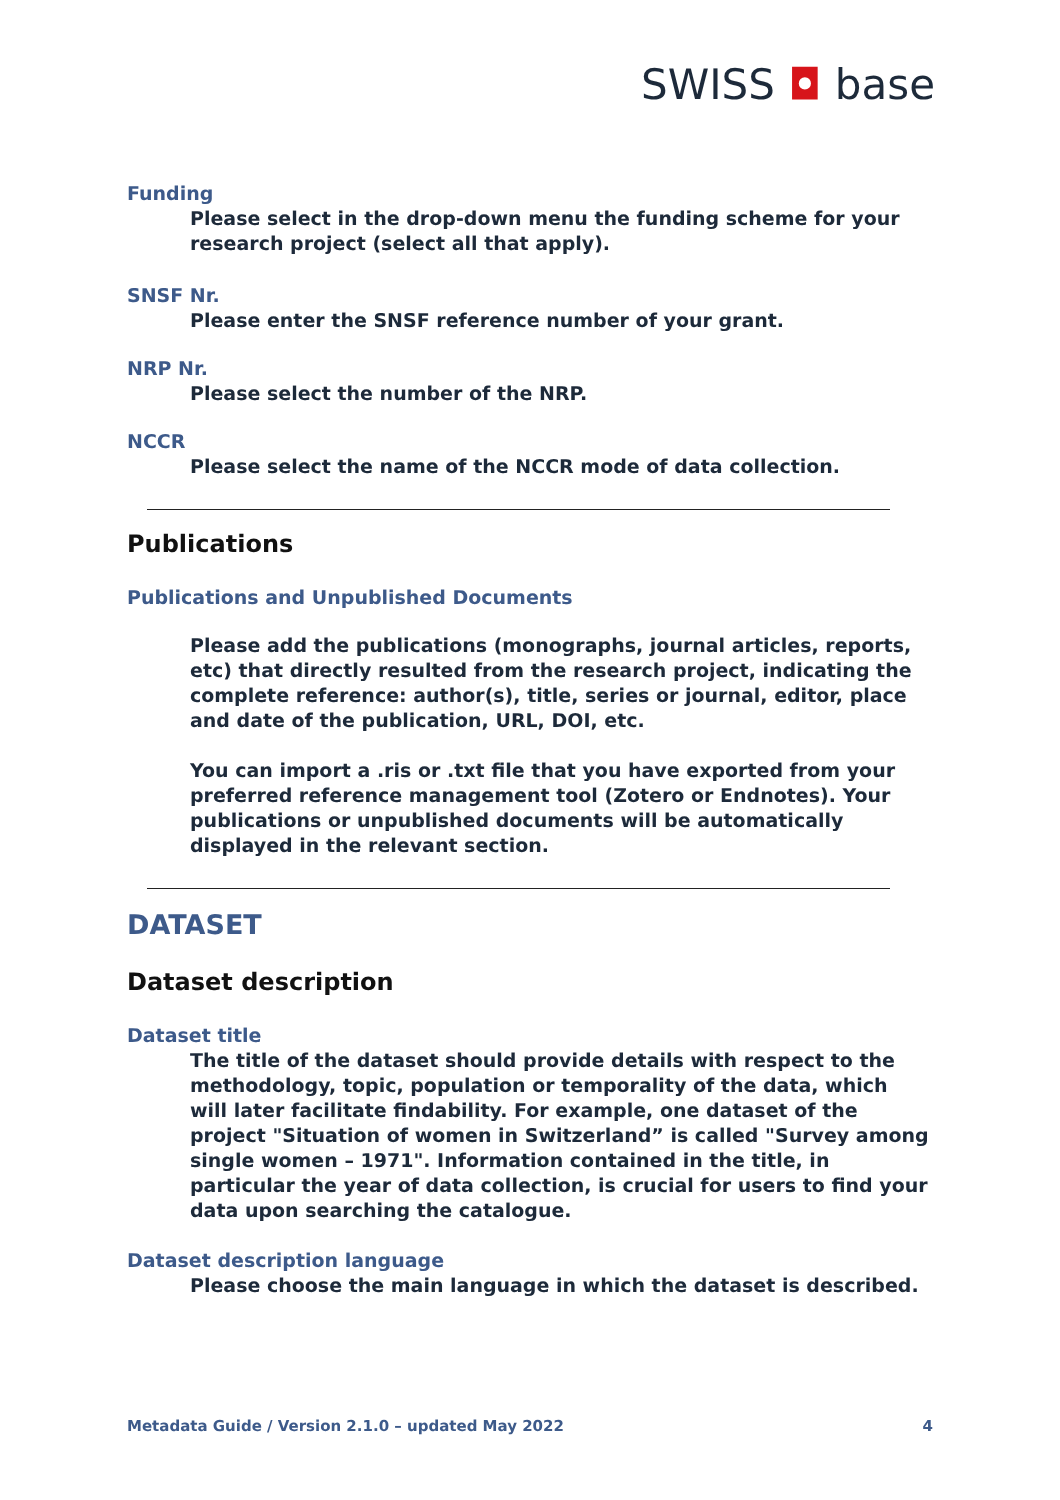SWISS ◘ base
Funding
Please select in the drop-down menu the funding scheme for your research project (select all that apply).
SNSF Nr.
Please enter the SNSF reference number of your grant.
NRP Nr.
Please select the number of the NRP.
NCCR
Please select the name of the NCCR mode of data collection.
Publications
Publications and Unpublished Documents
Please add the publications (monographs, journal articles, reports, etc) that directly resulted from the research project, indicating the complete reference: author(s), title, series or journal, editor, place and date of the publication, URL, DOI, etc.
You can import a .ris or .txt file that you have exported from your preferred reference management tool (Zotero or Endnotes). Your publications or unpublished documents will be automatically displayed in the relevant section.
DATASET
Dataset description
Dataset title
The title of the dataset should provide details with respect to the methodology, topic, population or temporality of the data, which will later facilitate findability. For example, one dataset of the project "Situation of women in Switzerland” is called "Survey among single women – 1971". Information contained in the title, in particular the year of data collection, is crucial for users to find your data upon searching the catalogue.
Dataset description language
Please choose the main language in which the dataset is described.
Metadata Guide / Version 2.1.0 – updated May 2022 4